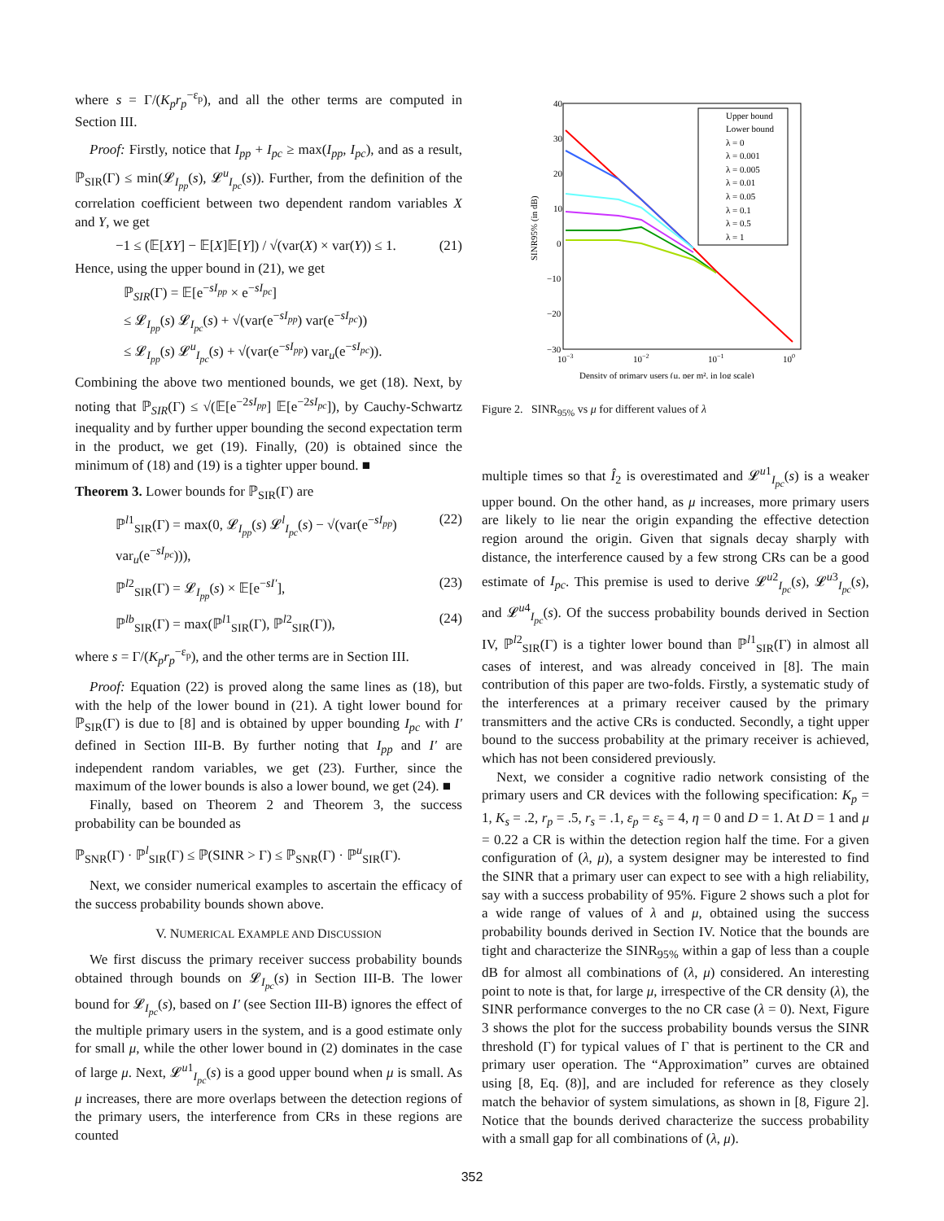where s = Γ/(K<sub>p</sub>r<sub>p</sub><sup>−ε<sub>p</sub></sup>), and all the other terms are computed in Section III.
Proof: Firstly, notice that I<sub>pp</sub> + I<sub>pc</sub> ≥ max(I<sub>pp</sub>, I<sub>pc</sub>), and as a result, ℙ<sub>SIR</sub>(Γ) ≤ min(𝓛<sub>I<sub>pp</sub></sub>(s), 𝓛<sup>u</sup><sub>I<sub>pc</sub></sub>(s)). Further, from the definition of the correlation coefficient between two dependent random variables X and Y, we get
−1 ≤ (𝔼[XY] − 𝔼[X]𝔼[Y]) / √(var(X) × var(Y)) ≤ 1. (21)
Hence, using the upper bound in (21), we get
ℙ<sub>SIR</sub>(Γ) = 𝔼[e<sup>−sI<sub>pp</sub></sup> × e<sup>−sI<sub>pc</sub></sup>]
≤ 𝓛<sub>I<sub>pp</sub></sub>(s) 𝓛<sub>I<sub>pc</sub></sub>(s) + √(var(e<sup>−sI<sub>pp</sub></sup>) var(e<sup>−sI<sub>pc</sub></sup>))
≤ 𝓛<sub>I<sub>pp</sub></sub>(s) 𝓛<sup>u</sup><sub>I<sub>pc</sub></sub>(s) + √(var(e<sup>−sI<sub>pp</sub></sup>) var<sub>u</sub>(e<sup>−sI<sub>pc</sub></sup>)).
Combining the above two mentioned bounds, we get (18). Next, by noting that ℙ<sub>SIR</sub>(Γ) ≤ √(𝔼[e<sup>−2sI<sub>pp</sub></sup>] 𝔼[e<sup>−2sI<sub>pc</sub></sup>]), by Cauchy-Schwartz inequality and by further upper bounding the second expectation term in the product, we get (19). Finally, (20) is obtained since the minimum of (18) and (19) is a tighter upper bound. ■
Theorem 3. Lower bounds for ℙ<sub>SIR</sub>(Γ) are
ℙ<sup>l1</sup><sub>SIR</sub>(Γ) = max(0, 𝓛<sub>I<sub>pp</sub></sub>(s) 𝓛<sup>l</sup><sub>I<sub>pc</sub></sub>(s) − √(var(e<sup>−sI<sub>pp</sub></sup>) var<sub>u</sub>(e<sup>−sI<sub>pc</sub></sup>))), (22)
ℙ<sup>l2</sup><sub>SIR</sub>(Γ) = 𝓛<sub>I<sub>pp</sub></sub>(s) × 𝔼[e<sup>−sI′</sup>], (23)
ℙ<sup>lb</sup><sub>SIR</sub>(Γ) = max(ℙ<sup>l1</sup><sub>SIR</sub>(Γ), ℙ<sup>l2</sup><sub>SIR</sub>(Γ)), (24)
where s = Γ/(K<sub>p</sub>r<sub>p</sub><sup>−ε<sub>p</sub></sup>), and the other terms are in Section III.
Proof: Equation (22) is proved along the same lines as (18), but with the help of the lower bound in (21). A tight lower bound for ℙ<sub>SIR</sub>(Γ) is due to [8] and is obtained by upper bounding I<sub>pc</sub> with I′ defined in Section III-B. By further noting that I<sub>pp</sub> and I′ are independent random variables, we get (23). Further, since the maximum of the lower bounds is also a lower bound, we get (24). ■
Finally, based on Theorem 2 and Theorem 3, the success probability can be bounded as
ℙ<sub>SNR</sub>(Γ) · ℙ<sup>l</sup><sub>SIR</sub>(Γ) ≤ ℙ(SINR > Γ) ≤ ℙ<sub>SNR</sub>(Γ) · ℙ<sup>u</sup><sub>SIR</sub>(Γ).
Next, we consider numerical examples to ascertain the efficacy of the success probability bounds shown above.
V. NUMERICAL EXAMPLE AND DISCUSSION
We first discuss the primary receiver success probability bounds obtained through bounds on 𝓛<sub>I<sub>pc</sub></sub>(s) in Section III-B. The lower bound for 𝓛<sub>I<sub>pc</sub></sub>(s), based on I′ (see Section III-B) ignores the effect of the multiple primary users in the system, and is a good estimate only for small μ, while the other lower bound in (2) dominates in the case of large μ. Next, 𝓛<sup>u1</sup><sub>I<sub>pc</sub></sub>(s) is a good upper bound when μ is small. As μ increases, there are more overlaps between the detection regions of the primary users, the interference from CRs in these regions are counted
40
30
20
10
0
−10
−20
−30
10−3
10−2
10−1
100
Density of primary users (μ, per m², in log scale)
SINR95% (in dB)
Upper bound
Lower bound
λ = 0
λ = 0.001
λ = 0.005
λ = 0.01
λ = 0.05
λ = 0.1
λ = 0.5
λ = 1
Figure 2. SINR<sub>95%</sub> vs μ for different values of λ
multiple times so that Î<sub>2</sub> is overestimated and 𝓛<sup>u1</sup><sub>I<sub>pc</sub></sub>(s) is a weaker upper bound. On the other hand, as μ increases, more primary users are likely to lie near the origin expanding the effective detection region around the origin. Given that signals decay sharply with distance, the interference caused by a few strong CRs can be a good estimate of I<sub>pc</sub>. This premise is used to derive 𝓛<sup>u2</sup><sub>I<sub>pc</sub></sub>(s), 𝓛<sup>u3</sup><sub>I<sub>pc</sub></sub>(s), and 𝓛<sup>u4</sup><sub>I<sub>pc</sub></sub>(s). Of the success probability bounds derived in Section IV, ℙ<sup>l2</sup><sub>SIR</sub>(Γ) is a tighter lower bound than ℙ<sup>l1</sup><sub>SIR</sub>(Γ) in almost all cases of interest, and was already conceived in [8]. The main contribution of this paper are two-folds. Firstly, a systematic study of the interferences at a primary receiver caused by the primary transmitters and the active CRs is conducted. Secondly, a tight upper bound to the success probability at the primary receiver is achieved, which has not been considered previously.
Next, we consider a cognitive radio network consisting of the primary users and CR devices with the following specification: K<sub>p</sub> = 1, K<sub>s</sub> = .2, r<sub>p</sub> = .5, r<sub>s</sub> = .1, ε<sub>p</sub> = ε<sub>s</sub> = 4, η = 0 and D = 1. At D = 1 and μ = 0.22 a CR is within the detection region half the time. For a given configuration of (λ, μ), a system designer may be interested to find the SINR that a primary user can expect to see with a high reliability, say with a success probability of 95%. Figure 2 shows such a plot for a wide range of values of λ and μ, obtained using the success probability bounds derived in Section IV. Notice that the bounds are tight and characterize the SINR<sub>95%</sub> within a gap of less than a couple dB for almost all combinations of (λ, μ) considered. An interesting point to note is that, for large μ, irrespective of the CR density (λ), the SINR performance converges to the no CR case (λ = 0). Next, Figure 3 shows the plot for the success probability bounds versus the SINR threshold (Γ) for typical values of Γ that is pertinent to the CR and primary user operation. The “Approximation” curves are obtained using [8, Eq. (8)], and are included for reference as they closely match the behavior of system simulations, as shown in [8, Figure 2]. Notice that the bounds derived characterize the success probability with a small gap for all combinations of (λ, μ).
352